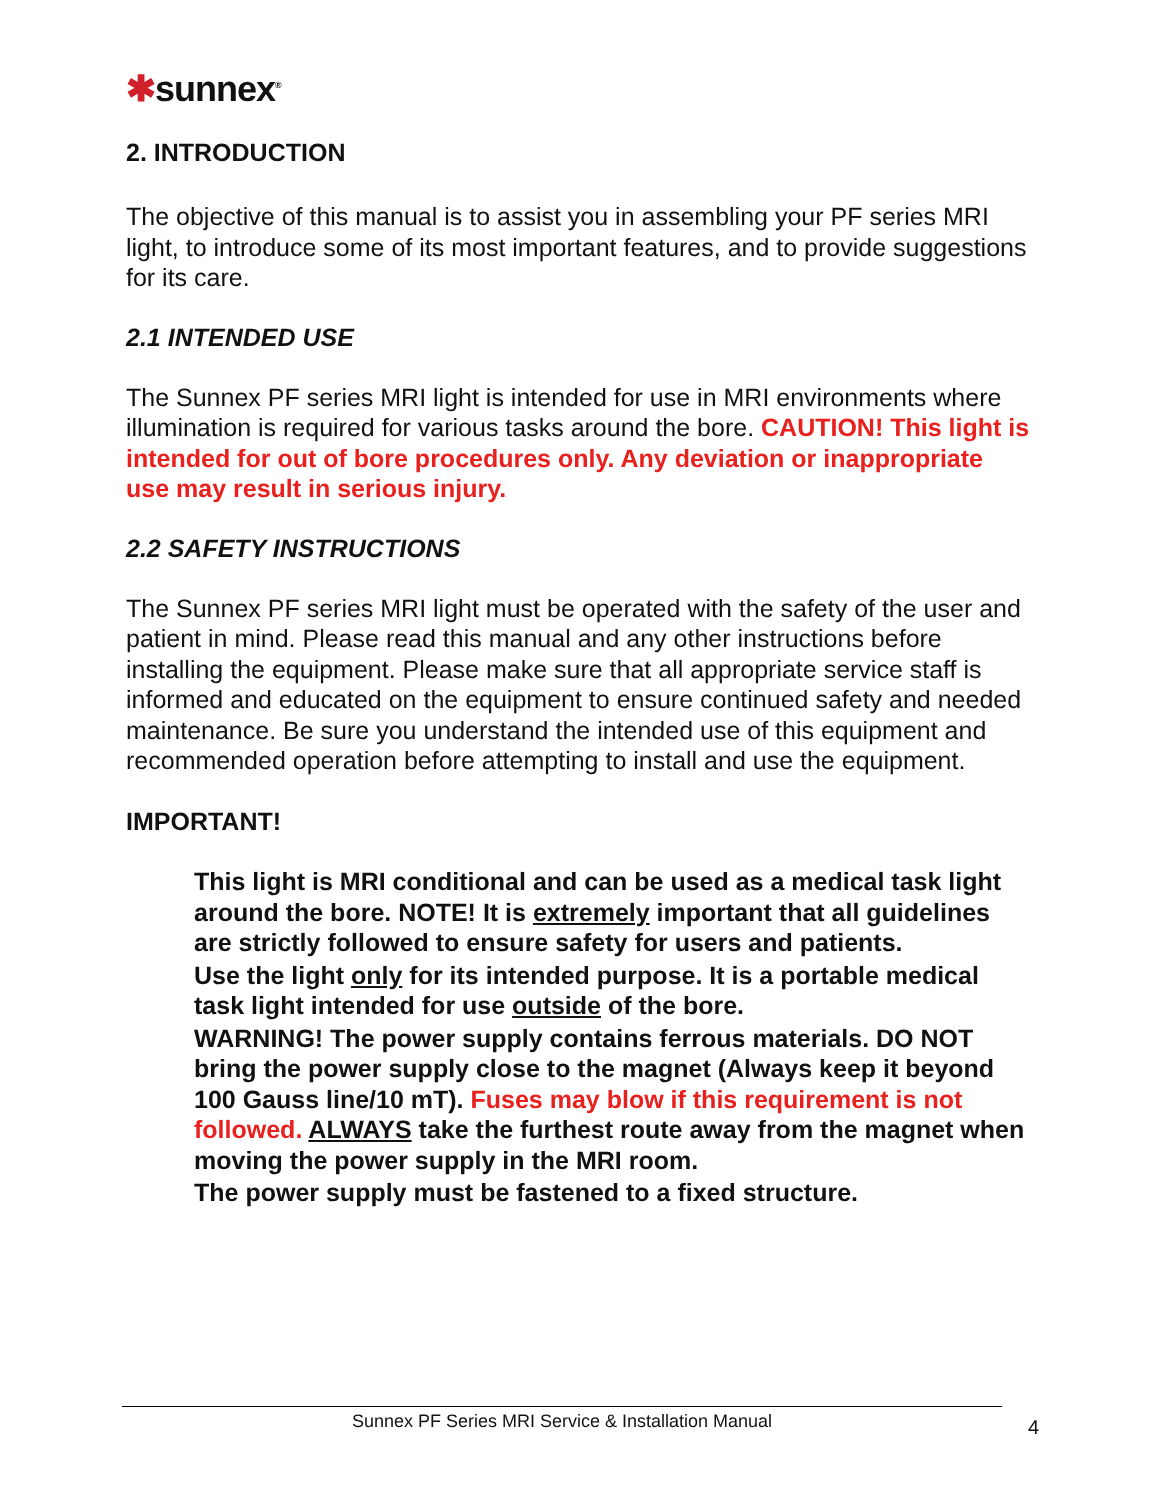✱sunnex<sup>®</sup>
2. INTRODUCTION
The objective of this manual is to assist you in assembling your PF series MRI light, to introduce some of its most important features, and to provide suggestions for its care.
2.1 INTENDED USE
The Sunnex PF series MRI light is intended for use in MRI environments where illumination is required for various tasks around the bore. CAUTION! This light is intended for out of bore procedures only. Any deviation or inappropriate use may result in serious injury.
2.2 SAFETY INSTRUCTIONS
The Sunnex PF series MRI light must be operated with the safety of the user and patient in mind. Please read this manual and any other instructions before installing the equipment. Please make sure that all appropriate service staff is informed and educated on the equipment to ensure continued safety and needed maintenance. Be sure you understand the intended use of this equipment and recommended operation before attempting to install and use the equipment.
IMPORTANT!
This light is MRI conditional and can be used as a medical task light around the bore. NOTE! It is extremely important that all guidelines are strictly followed to ensure safety for users and patients.
Use the light only for its intended purpose. It is a portable medical task light intended for use outside of the bore.
WARNING! The power supply contains ferrous materials. DO NOT bring the power supply close to the magnet (Always keep it beyond 100 Gauss line/10 mT). Fuses may blow if this requirement is not followed. ALWAYS take the furthest route away from the magnet when moving the power supply in the MRI room.
The power supply must be fastened to a fixed structure.
Sunnex PF Series MRI Service & Installation Manual 4